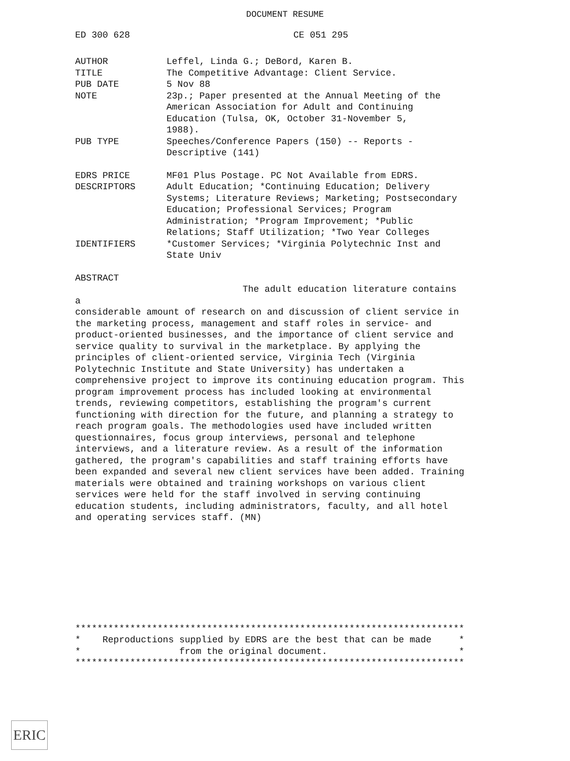DOCUMENT RESUME
ED 300 628 CE 051 295
| AUTHOR | Leffel, Linda G.; DeBord, Karen B. |
| TITLE | The Competitive Advantage: Client Service. |
| PUB DATE | 5 Nov 88 |
| NOTE | 23p.; Paper presented at the Annual Meeting of the American Association for Adult and Continuing Education (Tulsa, OK, October 31-November 5, 1988). |
| PUB TYPE | Speeches/Conference Papers (150) -- Reports - Descriptive (141) |
| EDRS PRICE | MF01 Plus Postage. PC Not Available from EDRS. |
| DESCRIPTORS | Adult Education; *Continuing Education; Delivery Systems; Literature Reviews; Marketing; Postsecondary Education; Professional Services; Program Administration; *Program Improvement; *Public Relations; Staff Utilization; *Two Year Colleges |
| IDENTIFIERS | *Customer Services; *Virginia Polytechnic Inst and State Univ |
ABSTRACT
The adult education literature contains a
considerable amount of research on and discussion of client service in the marketing process, management and staff roles in service- and product-oriented businesses, and the importance of client service and service quality to survival in the marketplace. By applying the principles of client-oriented service, Virginia Tech (Virginia Polytechnic Institute and State University) has undertaken a comprehensive project to improve its continuing education program. This program improvement process has included looking at environmental trends, reviewing competitors, establishing the program's current functioning with direction for the future, and planning a strategy to reach program goals. The methodologies used have included written questionnaires, focus group interviews, personal and telephone interviews, and a literature review. As a result of the information gathered, the program's capabilities and staff training efforts have been expanded and several new client services have been added. Training materials were obtained and training workshops on various client services were held for the staff involved in serving continuing education students, including administrators, faculty, and all hotel and operating services staff. (MN)
*********************************************************************** * Reproductions supplied by EDRS are the best that can be made * * from the original document. * ***********************************************************************
ERIC